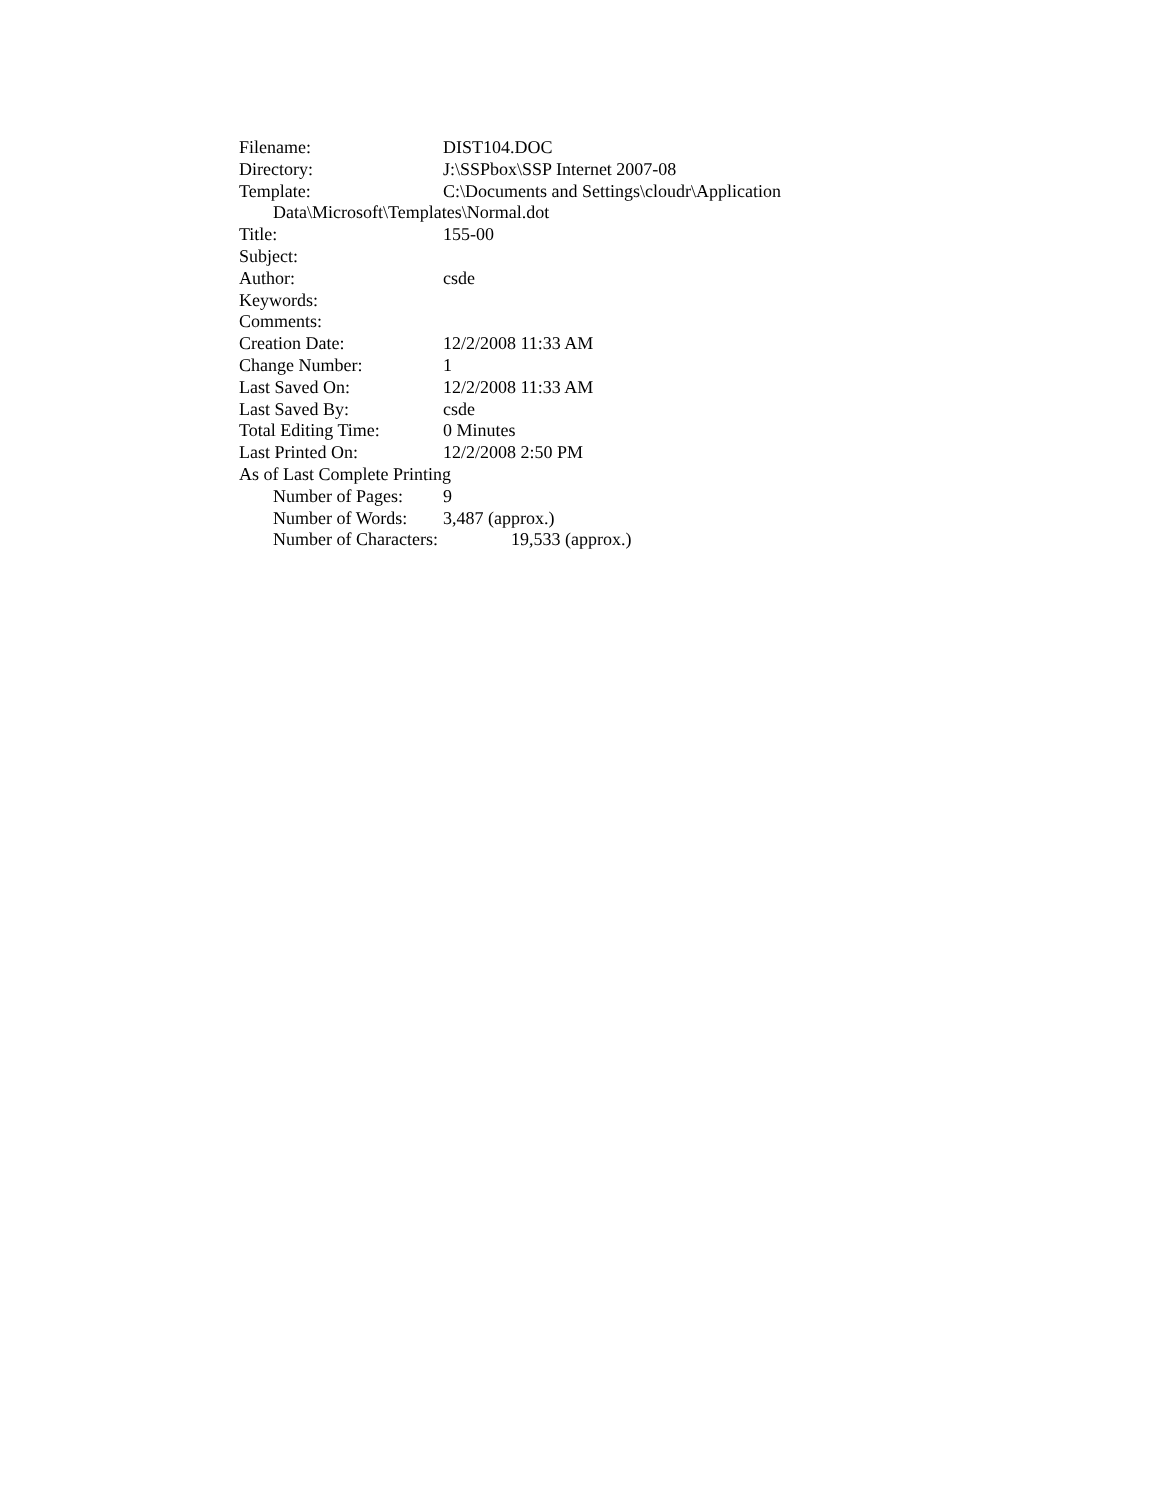Filename: DIST104.DOC
Directory: J:\SSPbox\SSP Internet 2007-08
Template: C:\Documents and Settings\cloudr\Application
Data\Microsoft\Templates\Normal.dot
Title: 155-00
Subject:
Author: csde
Keywords:
Comments:
Creation Date: 12/2/2008 11:33 AM
Change Number: 1
Last Saved On: 12/2/2008 11:33 AM
Last Saved By: csde
Total Editing Time: 0 Minutes
Last Printed On: 12/2/2008 2:50 PM
As of Last Complete Printing
Number of Pages: 9
Number of Words: 3,487 (approx.)
Number of Characters: 19,533 (approx.)